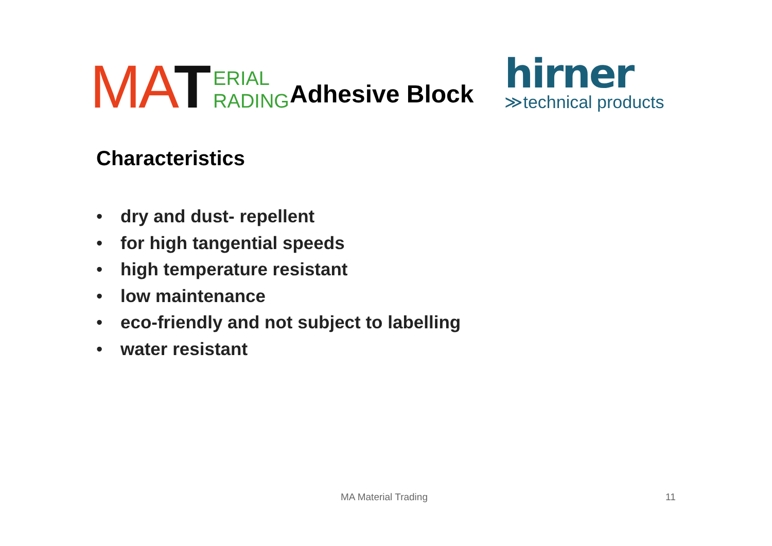MA T ERIAL
RADING
Adhesive Block
hirner
≫technical products
Characteristics
• dry and dust- repellent
• for high tangential speeds
• high temperature resistant
• low maintenance
• eco-friendly and not subject to labelling
• water resistant
MA Material Trading 11